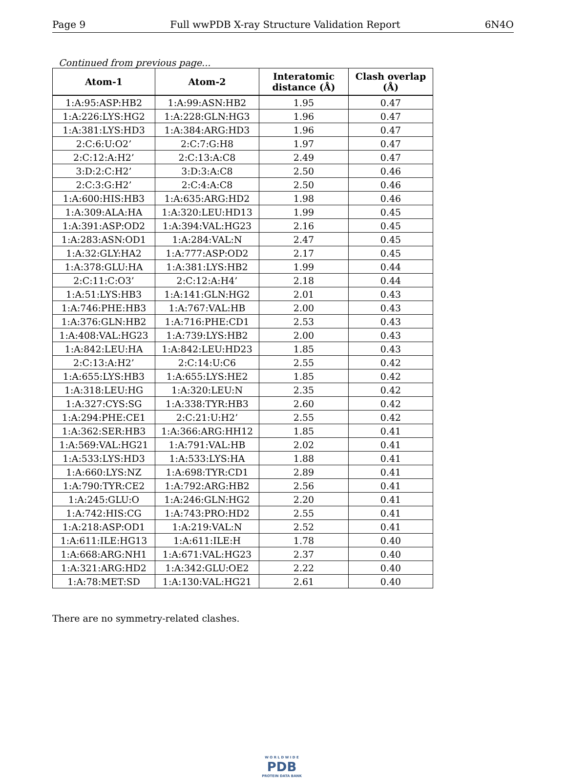Page 9 Full wwPDB X-ray Structure Validation Report 6N4O
Continued from previous page...
| Atom-1 | Atom-2 | Interatomic distance (Å) | Clash overlap (Å) |
| --- | --- | --- | --- |
| 1:A:95:ASP:HB2 | 1:A:99:ASN:HB2 | 1.95 | 0.47 |
| 1:A:226:LYS:HG2 | 1:A:228:GLN:HG3 | 1.96 | 0.47 |
| 1:A:381:LYS:HD3 | 1:A:384:ARG:HD3 | 1.96 | 0.47 |
| 2:C:6:U:O2’ | 2:C:7:G:H8 | 1.97 | 0.47 |
| 2:C:12:A:H2’ | 2:C:13:A:C8 | 2.49 | 0.47 |
| 3:D:2:C:H2’ | 3:D:3:A:C8 | 2.50 | 0.46 |
| 2:C:3:G:H2’ | 2:C:4:A:C8 | 2.50 | 0.46 |
| 1:A:600:HIS:HB3 | 1:A:635:ARG:HD2 | 1.98 | 0.46 |
| 1:A:309:ALA:HA | 1:A:320:LEU:HD13 | 1.99 | 0.45 |
| 1:A:391:ASP:OD2 | 1:A:394:VAL:HG23 | 2.16 | 0.45 |
| 1:A:283:ASN:OD1 | 1:A:284:VAL:N | 2.47 | 0.45 |
| 1:A:32:GLY:HA2 | 1:A:777:ASP:OD2 | 2.17 | 0.45 |
| 1:A:378:GLU:HA | 1:A:381:LYS:HB2 | 1.99 | 0.44 |
| 2:C:11:C:O3’ | 2:C:12:A:H4’ | 2.18 | 0.44 |
| 1:A:51:LYS:HB3 | 1:A:141:GLN:HG2 | 2.01 | 0.43 |
| 1:A:746:PHE:HB3 | 1:A:767:VAL:HB | 2.00 | 0.43 |
| 1:A:376:GLN:HB2 | 1:A:716:PHE:CD1 | 2.53 | 0.43 |
| 1:A:408:VAL:HG23 | 1:A:739:LYS:HB2 | 2.00 | 0.43 |
| 1:A:842:LEU:HA | 1:A:842:LEU:HD23 | 1.85 | 0.43 |
| 2:C:13:A:H2’ | 2:C:14:U:C6 | 2.55 | 0.42 |
| 1:A:655:LYS:HB3 | 1:A:655:LYS:HE2 | 1.85 | 0.42 |
| 1:A:318:LEU:HG | 1:A:320:LEU:N | 2.35 | 0.42 |
| 1:A:327:CYS:SG | 1:A:338:TYR:HB3 | 2.60 | 0.42 |
| 1:A:294:PHE:CE1 | 2:C:21:U:H2’ | 2.55 | 0.42 |
| 1:A:362:SER:HB3 | 1:A:366:ARG:HH12 | 1.85 | 0.41 |
| 1:A:569:VAL:HG21 | 1:A:791:VAL:HB | 2.02 | 0.41 |
| 1:A:533:LYS:HD3 | 1:A:533:LYS:HA | 1.88 | 0.41 |
| 1:A:660:LYS:NZ | 1:A:698:TYR:CD1 | 2.89 | 0.41 |
| 1:A:790:TYR:CE2 | 1:A:792:ARG:HB2 | 2.56 | 0.41 |
| 1:A:245:GLU:O | 1:A:246:GLN:HG2 | 2.20 | 0.41 |
| 1:A:742:HIS:CG | 1:A:743:PRO:HD2 | 2.55 | 0.41 |
| 1:A:218:ASP:OD1 | 1:A:219:VAL:N | 2.52 | 0.41 |
| 1:A:611:ILE:HG13 | 1:A:611:ILE:H | 1.78 | 0.40 |
| 1:A:668:ARG:NH1 | 1:A:671:VAL:HG23 | 2.37 | 0.40 |
| 1:A:321:ARG:HD2 | 1:A:342:GLU:OE2 | 2.22 | 0.40 |
| 1:A:78:MET:SD | 1:A:130:VAL:HG21 | 2.61 | 0.40 |
There are no symmetry-related clashes.
W O R L D W I D E
PDB
PROTEIN DATA BANK